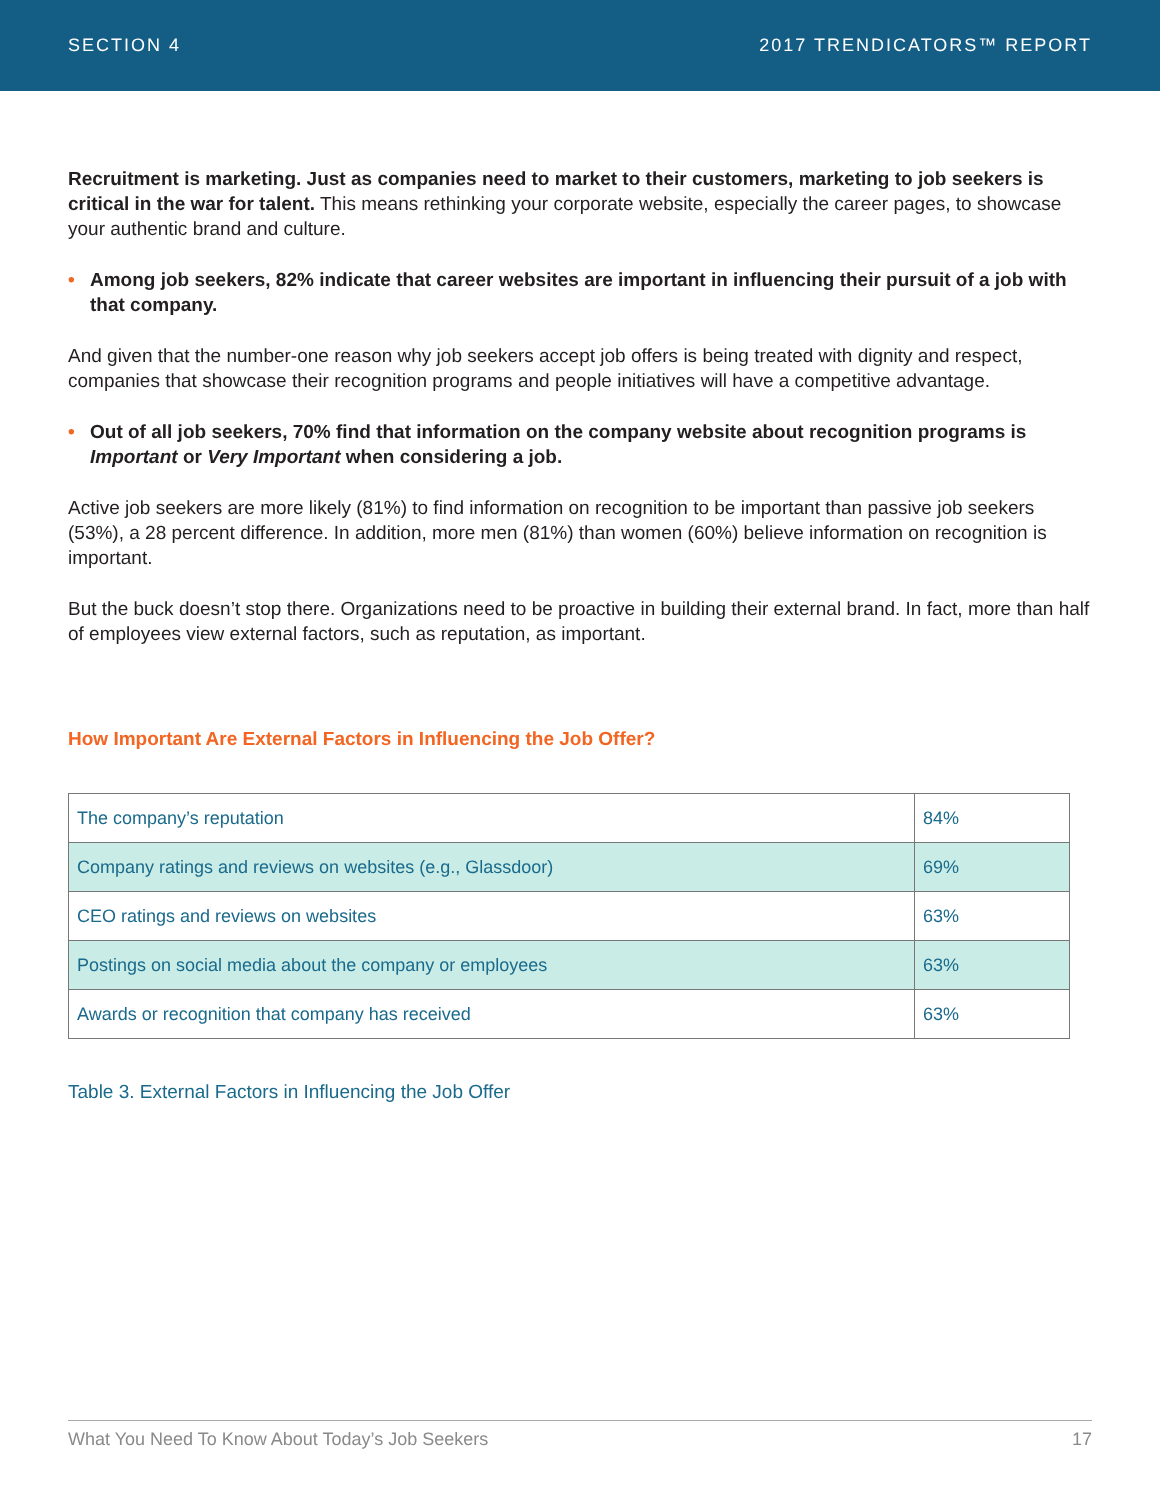SECTION 4 2017 TRENDICATORS™ REPORT
Recruitment is marketing. Just as companies need to market to their customers, marketing to job seekers is critical in the war for talent. This means rethinking your corporate website, especially the career pages, to showcase your authentic brand and culture.
• Among job seekers, 82% indicate that career websites are important in influencing their pursuit of a job with that company.
And given that the number-one reason why job seekers accept job offers is being treated with dignity and respect, companies that showcase their recognition programs and people initiatives will have a competitive advantage.
• Out of all job seekers, 70% find that information on the company website about recognition programs is Important or Very Important when considering a job.
Active job seekers are more likely (81%) to find information on recognition to be important than passive job seekers (53%), a 28 percent difference. In addition, more men (81%) than women (60%) believe information on recognition is important.
But the buck doesn’t stop there. Organizations need to be proactive in building their external brand. In fact, more than half of employees view external factors, such as reputation, as important.
How Important Are External Factors in Influencing the Job Offer?
| The company’s reputation | 84% |
| Company ratings and reviews on websites (e.g., Glassdoor) | 69% |
| CEO ratings and reviews on websites | 63% |
| Postings on social media about the company or employees | 63% |
| Awards or recognition that company has received | 63% |
Table 3. External Factors in Influencing the Job Offer
What You Need To Know About Today’s Job Seekers 17